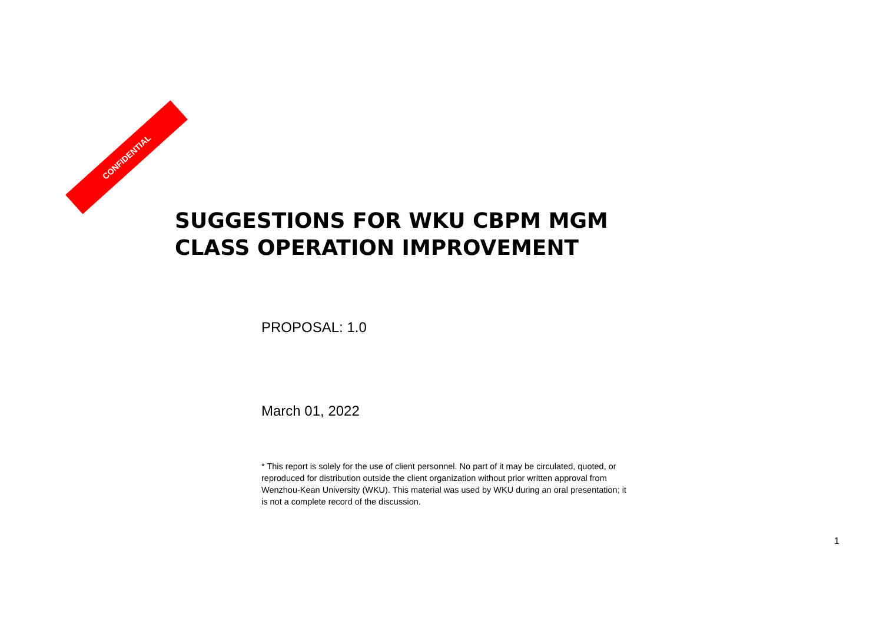CONFIDENTIAL
SUGGESTIONS FOR WKU CBPM MGM
CLASS OPERATION IMPROVEMENT
PROPOSAL: 1.0
March 01, 2022
* This report is solely for the use of client personnel. No part of it may be circulated, quoted, or reproduced for distribution outside the client organization without prior written approval from Wenzhou-Kean University (WKU). This material was used by WKU during an oral presentation; it is not a complete record of the discussion.
1